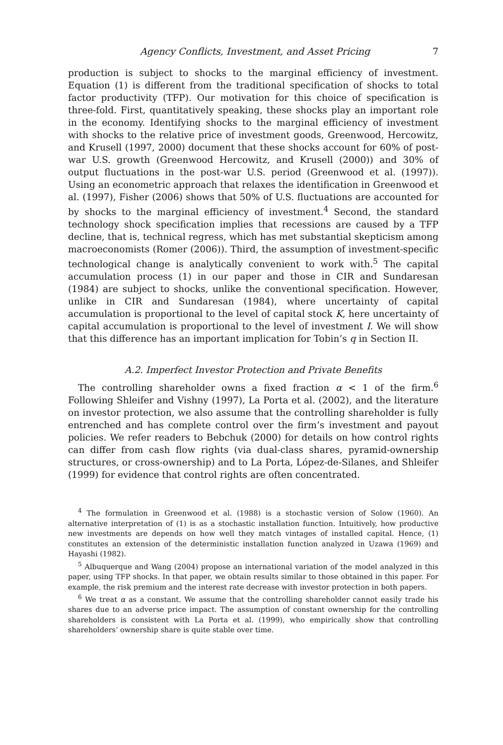Agency Conflicts, Investment, and Asset Pricing 7
production is subject to shocks to the marginal efficiency of investment. Equation (1) is different from the traditional specification of shocks to total factor productivity (TFP). Our motivation for this choice of specification is three-fold. First, quantitatively speaking, these shocks play an important role in the economy. Identifying shocks to the marginal efficiency of investment with shocks to the relative price of investment goods, Greenwood, Hercowitz, and Krusell (1997, 2000) document that these shocks account for 60% of post-war U.S. growth (Greenwood Hercowitz, and Krusell (2000)) and 30% of output fluctuations in the post-war U.S. period (Greenwood et al. (1997)). Using an econometric approach that relaxes the identification in Greenwood et al. (1997), Fisher (2006) shows that 50% of U.S. fluctuations are accounted for by shocks to the marginal efficiency of investment.<sup>4</sup> Second, the standard technology shock specification implies that recessions are caused by a TFP decline, that is, technical regress, which has met substantial skepticism among macroeconomists (Romer (2006)). Third, the assumption of investment-specific technological change is analytically convenient to work with.<sup>5</sup> The capital accumulation process (1) in our paper and those in CIR and Sundaresan (1984) are subject to shocks, unlike the conventional specification. However, unlike in CIR and Sundaresan (1984), where uncertainty of capital accumulation is proportional to the level of capital stock K, here uncertainty of capital accumulation is proportional to the level of investment I. We will show that this difference has an important implication for Tobin’s q in Section II.
A.2. Imperfect Investor Protection and Private Benefits
The controlling shareholder owns a fixed fraction α < 1 of the firm.<sup>6</sup> Following Shleifer and Vishny (1997), La Porta et al. (2002), and the literature on investor protection, we also assume that the controlling shareholder is fully entrenched and has complete control over the firm’s investment and payout policies. We refer readers to Bebchuk (2000) for details on how control rights can differ from cash flow rights (via dual-class shares, pyramid-ownership structures, or cross-ownership) and to La Porta, López-de-Silanes, and Shleifer (1999) for evidence that control rights are often concentrated.
<sup>4</sup> The formulation in Greenwood et al. (1988) is a stochastic version of Solow (1960). An alternative interpretation of (1) is as a stochastic installation function. Intuitively, how productive new investments are depends on how well they match vintages of installed capital. Hence, (1) constitutes an extension of the deterministic installation function analyzed in Uzawa (1969) and Hayashi (1982).
<sup>5</sup> Albuquerque and Wang (2004) propose an international variation of the model analyzed in this paper, using TFP shocks. In that paper, we obtain results similar to those obtained in this paper. For example, the risk premium and the interest rate decrease with investor protection in both papers.
<sup>6</sup> We treat α as a constant. We assume that the controlling shareholder cannot easily trade his shares due to an adverse price impact. The assumption of constant ownership for the controlling shareholders is consistent with La Porta et al. (1999), who empirically show that controlling shareholders’ ownership share is quite stable over time.